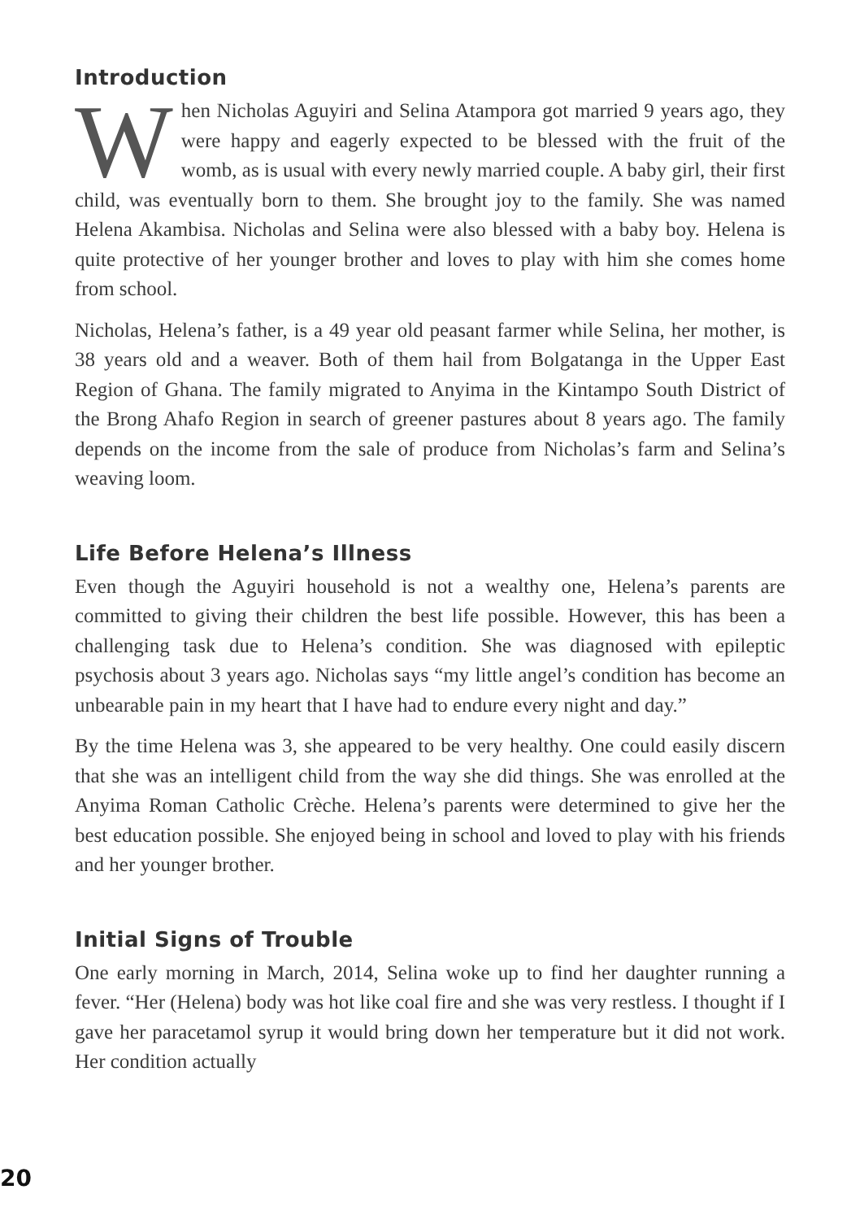Introduction
When Nicholas Aguyiri and Selina Atampora got married 9 years ago, they were happy and eagerly expected to be blessed with the fruit of the womb, as is usual with every newly married couple. A baby girl, their first child, was eventually born to them. She brought joy to the family. She was named Helena Akambisa. Nicholas and Selina were also blessed with a baby boy. Helena is quite protective of her younger brother and loves to play with him she comes home from school.
Nicholas, Helena’s father, is a 49 year old peasant farmer while Selina, her mother, is 38 years old and a weaver. Both of them hail from Bolgatanga in the Upper East Region of Ghana. The family migrated to Anyima in the Kintampo South District of the Brong Ahafo Region in search of greener pastures about 8 years ago. The family depends on the income from the sale of produce from Nicholas’s farm and Selina’s weaving loom.
Life Before Helena’s Illness
Even though the Aguyiri household is not a wealthy one, Helena’s parents are committed to giving their children the best life possible. However, this has been a challenging task due to Helena’s condition. She was diagnosed with epileptic psychosis about 3 years ago. Nicholas says “my little angel’s condition has become an unbearable pain in my heart that I have had to endure every night and day.”
By the time Helena was 3, she appeared to be very healthy. One could easily discern that she was an intelligent child from the way she did things. She was enrolled at the Anyima Roman Catholic Crèche. Helena’s parents were determined to give her the best education possible. She enjoyed being in school and loved to play with his friends and her younger brother.
Initial Signs of Trouble
One early morning in March, 2014, Selina woke up to find her daughter running a fever. “Her (Helena) body was hot like coal fire and she was very restless. I thought if I gave her paracetamol syrup it would bring down her temperature but it did not work. Her condition actually
20